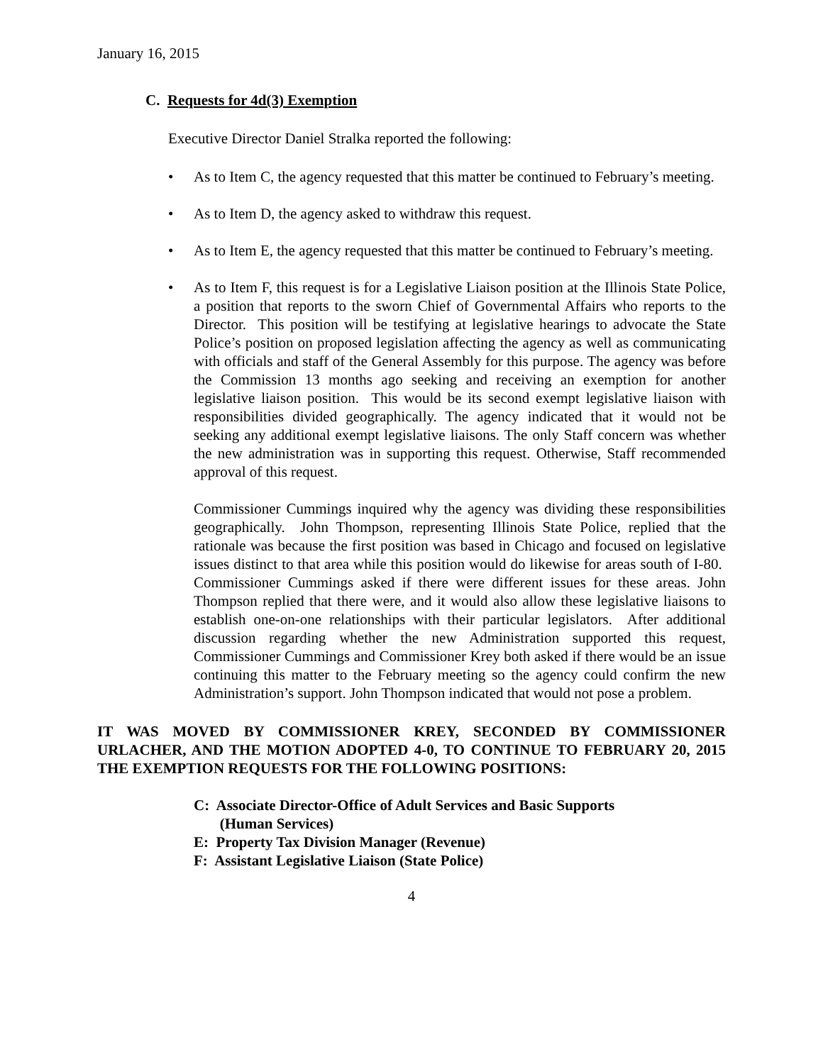January 16, 2015
C. Requests for 4d(3) Exemption
Executive Director Daniel Stralka reported the following:
• As to Item C, the agency requested that this matter be continued to February’s meeting.
• As to Item D, the agency asked to withdraw this request.
• As to Item E, the agency requested that this matter be continued to February’s meeting.
• As to Item F, this request is for a Legislative Liaison position at the Illinois State Police, a position that reports to the sworn Chief of Governmental Affairs who reports to the Director. This position will be testifying at legislative hearings to advocate the State Police’s position on proposed legislation affecting the agency as well as communicating with officials and staff of the General Assembly for this purpose. The agency was before the Commission 13 months ago seeking and receiving an exemption for another legislative liaison position. This would be its second exempt legislative liaison with responsibilities divided geographically. The agency indicated that it would not be seeking any additional exempt legislative liaisons. The only Staff concern was whether the new administration was in supporting this request. Otherwise, Staff recommended approval of this request.
Commissioner Cummings inquired why the agency was dividing these responsibilities geographically. John Thompson, representing Illinois State Police, replied that the rationale was because the first position was based in Chicago and focused on legislative issues distinct to that area while this position would do likewise for areas south of I-80. Commissioner Cummings asked if there were different issues for these areas. John Thompson replied that there were, and it would also allow these legislative liaisons to establish one-on-one relationships with their particular legislators. After additional discussion regarding whether the new Administration supported this request, Commissioner Cummings and Commissioner Krey both asked if there would be an issue continuing this matter to the February meeting so the agency could confirm the new Administration’s support. John Thompson indicated that would not pose a problem.
IT WAS MOVED BY COMMISSIONER KREY, SECONDED BY COMMISSIONER URLACHER, AND THE MOTION ADOPTED 4-0, TO CONTINUE TO FEBRUARY 20, 2015 THE EXEMPTION REQUESTS FOR THE FOLLOWING POSITIONS:
C: Associate Director-Office of Adult Services and Basic Supports
(Human Services)
E: Property Tax Division Manager (Revenue)
F: Assistant Legislative Liaison (State Police)
4